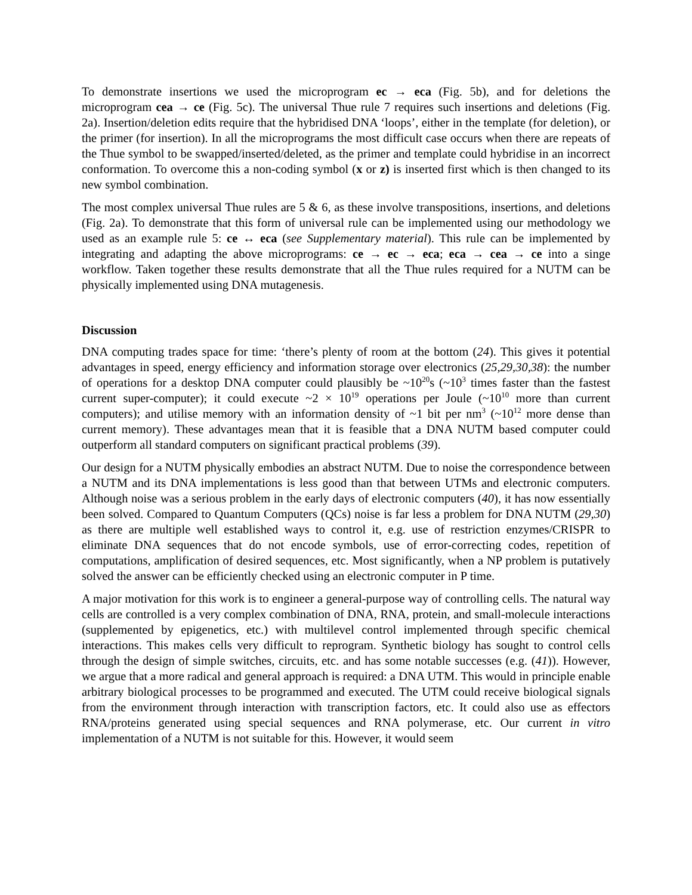To demonstrate insertions we used the microprogram ec → eca (Fig. 5b), and for deletions the microprogram cea → ce (Fig. 5c). The universal Thue rule 7 requires such insertions and deletions (Fig. 2a). Insertion/deletion edits require that the hybridised DNA ‘loops’, either in the template (for deletion), or the primer (for insertion). In all the microprograms the most difficult case occurs when there are repeats of the Thue symbol to be swapped/inserted/deleted, as the primer and template could hybridise in an incorrect conformation. To overcome this a non-coding symbol (x or z) is inserted first which is then changed to its new symbol combination.
The most complex universal Thue rules are 5 & 6, as these involve transpositions, insertions, and deletions (Fig. 2a). To demonstrate that this form of universal rule can be implemented using our methodology we used as an example rule 5: ce ↔ eca (see Supplementary material). This rule can be implemented by integrating and adapting the above microprograms: ce → ec → eca; eca → cea → ce into a singe workflow. Taken together these results demonstrate that all the Thue rules required for a NUTM can be physically implemented using DNA mutagenesis.
Discussion
DNA computing trades space for time: ‘there’s plenty of room at the bottom (24). This gives it potential advantages in speed, energy efficiency and information storage over electronics (25,29,30,38): the number of operations for a desktop DNA computer could plausibly be ~10<sup>20</sup>s (~10<sup>3</sup> times faster than the fastest current super-computer); it could execute ~2 × 10<sup>19</sup> operations per Joule (~10<sup>10</sup> more than current computers); and utilise memory with an information density of ~1 bit per nm<sup>3</sup> (~10<sup>12</sup> more dense than current memory). These advantages mean that it is feasible that a DNA NUTM based computer could outperform all standard computers on significant practical problems (39).
Our design for a NUTM physically embodies an abstract NUTM. Due to noise the correspondence between a NUTM and its DNA implementations is less good than that between UTMs and electronic computers. Although noise was a serious problem in the early days of electronic computers (40), it has now essentially been solved. Compared to Quantum Computers (QCs) noise is far less a problem for DNA NUTM (29,30) as there are multiple well established ways to control it, e.g. use of restriction enzymes/CRISPR to eliminate DNA sequences that do not encode symbols, use of error-correcting codes, repetition of computations, amplification of desired sequences, etc. Most significantly, when a NP problem is putatively solved the answer can be efficiently checked using an electronic computer in P time.
A major motivation for this work is to engineer a general-purpose way of controlling cells. The natural way cells are controlled is a very complex combination of DNA, RNA, protein, and small-molecule interactions (supplemented by epigenetics, etc.) with multilevel control implemented through specific chemical interactions. This makes cells very difficult to reprogram. Synthetic biology has sought to control cells through the design of simple switches, circuits, etc. and has some notable successes (e.g. (41)). However, we argue that a more radical and general approach is required: a DNA UTM. This would in principle enable arbitrary biological processes to be programmed and executed. The UTM could receive biological signals from the environment through interaction with transcription factors, etc. It could also use as effectors RNA/proteins generated using special sequences and RNA polymerase, etc. Our current in vitro implementation of a NUTM is not suitable for this. However, it would seem